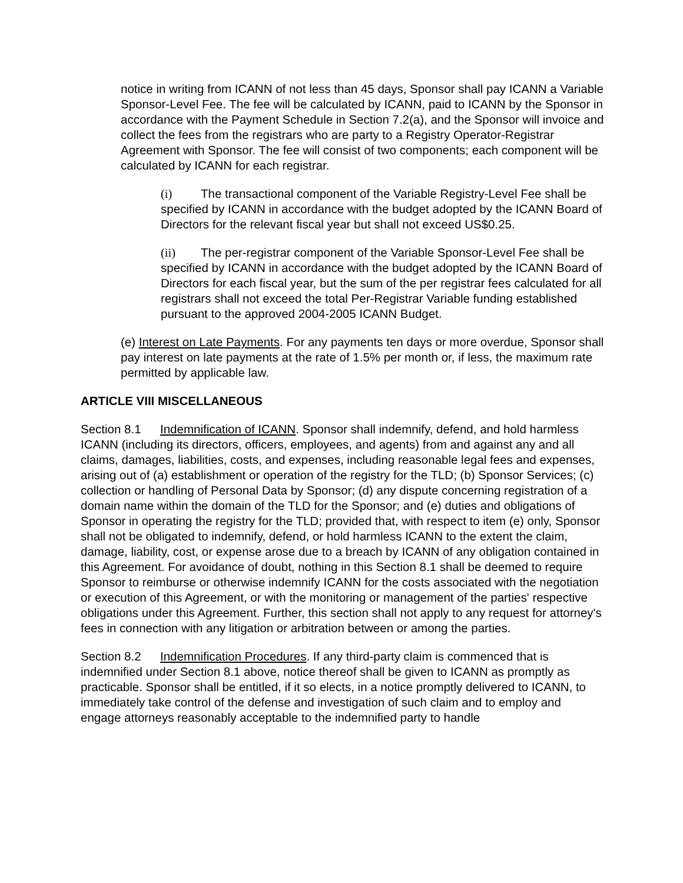notice in writing from ICANN of not less than 45 days, Sponsor shall pay ICANN a Variable Sponsor-Level Fee. The fee will be calculated by ICANN, paid to ICANN by the Sponsor in accordance with the Payment Schedule in Section 7.2(a), and the Sponsor will invoice and collect the fees from the registrars who are party to a Registry Operator-Registrar Agreement with Sponsor. The fee will consist of two components; each component will be calculated by ICANN for each registrar.
(i) The transactional component of the Variable Registry-Level Fee shall be specified by ICANN in accordance with the budget adopted by the ICANN Board of Directors for the relevant fiscal year but shall not exceed US$0.25.
(ii) The per-registrar component of the Variable Sponsor-Level Fee shall be specified by ICANN in accordance with the budget adopted by the ICANN Board of Directors for each fiscal year, but the sum of the per registrar fees calculated for all registrars shall not exceed the total Per-Registrar Variable funding established pursuant to the approved 2004-2005 ICANN Budget.
(e) Interest on Late Payments. For any payments ten days or more overdue, Sponsor shall pay interest on late payments at the rate of 1.5% per month or, if less, the maximum rate permitted by applicable law.
ARTICLE VIII MISCELLANEOUS
Section 8.1 Indemnification of ICANN. Sponsor shall indemnify, defend, and hold harmless ICANN (including its directors, officers, employees, and agents) from and against any and all claims, damages, liabilities, costs, and expenses, including reasonable legal fees and expenses, arising out of (a) establishment or operation of the registry for the TLD; (b) Sponsor Services; (c) collection or handling of Personal Data by Sponsor; (d) any dispute concerning registration of a domain name within the domain of the TLD for the Sponsor; and (e) duties and obligations of Sponsor in operating the registry for the TLD; provided that, with respect to item (e) only, Sponsor shall not be obligated to indemnify, defend, or hold harmless ICANN to the extent the claim, damage, liability, cost, or expense arose due to a breach by ICANN of any obligation contained in this Agreement. For avoidance of doubt, nothing in this Section 8.1 shall be deemed to require Sponsor to reimburse or otherwise indemnify ICANN for the costs associated with the negotiation or execution of this Agreement, or with the monitoring or management of the parties' respective obligations under this Agreement. Further, this section shall not apply to any request for attorney's fees in connection with any litigation or arbitration between or among the parties.
Section 8.2 Indemnification Procedures. If any third-party claim is commenced that is indemnified under Section 8.1 above, notice thereof shall be given to ICANN as promptly as practicable. Sponsor shall be entitled, if it so elects, in a notice promptly delivered to ICANN, to immediately take control of the defense and investigation of such claim and to employ and engage attorneys reasonably acceptable to the indemnified party to handle